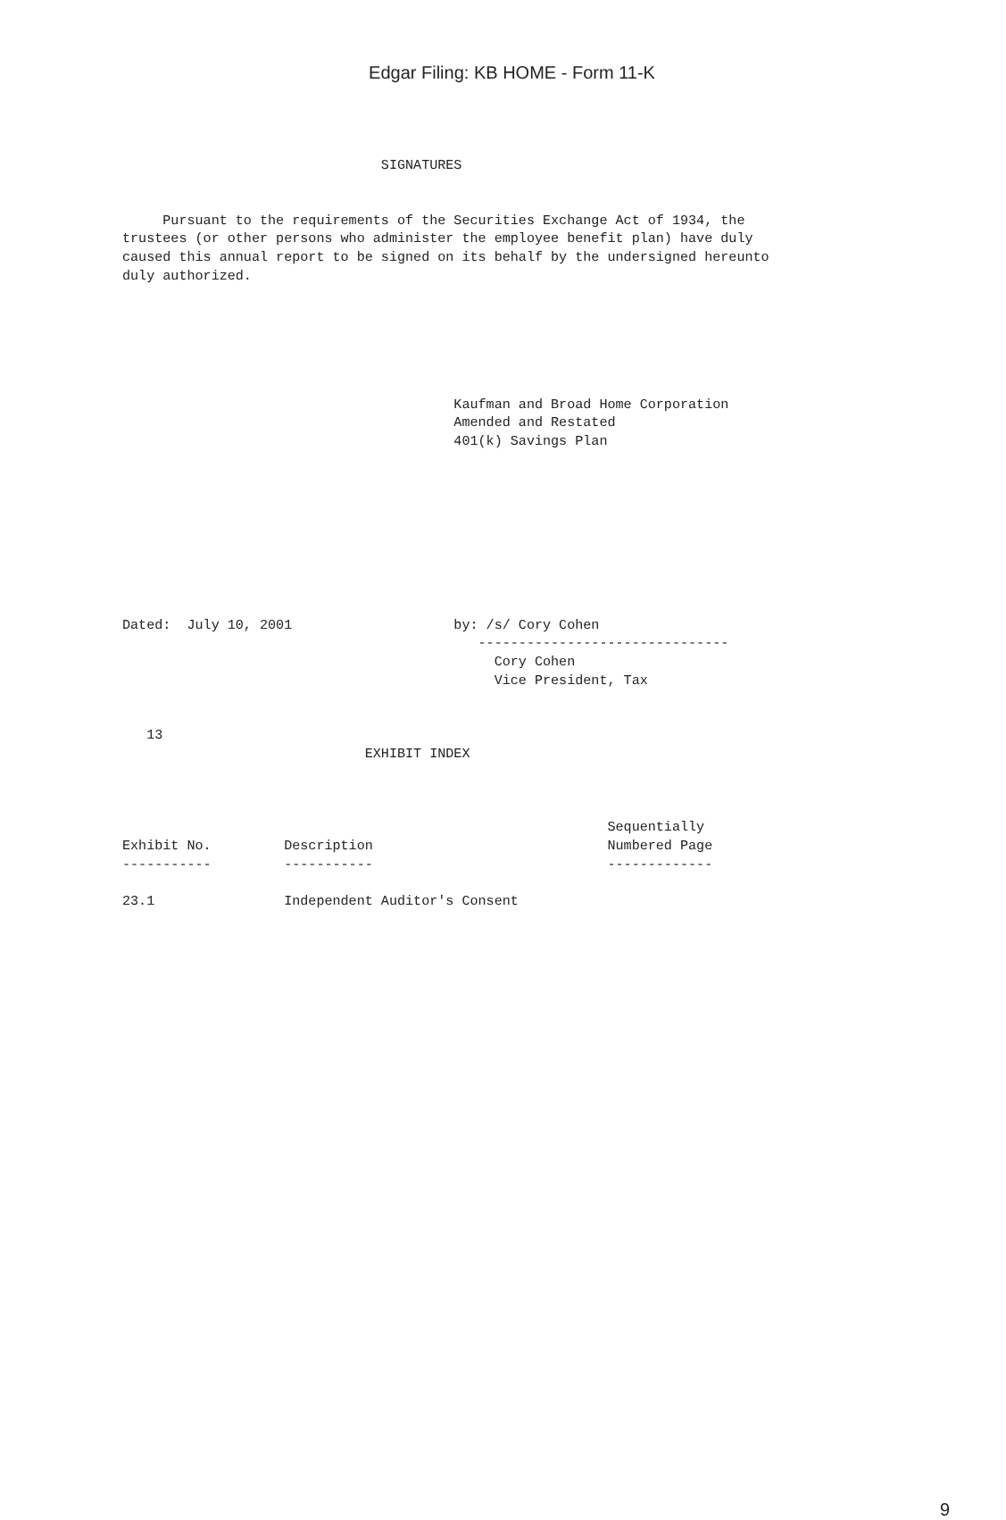Edgar Filing: KB HOME - Form 11-K
                                SIGNATURES


     Pursuant to the requirements of the Securities Exchange Act of 1934, the
trustees (or other persons who administer the employee benefit plan) have duly
caused this annual report to be signed on its behalf by the undersigned hereunto
duly authorized.






                                         Kaufman and Broad Home Corporation
                                         Amended and Restated
                                         401(k) Savings Plan









Dated:  July 10, 2001                    by: /s/ Cory Cohen
                                            -------------------------------
                                              Cory Cohen
                                              Vice President, Tax


   13
                              EXHIBIT INDEX



                                                            Sequentially
Exhibit No.         Description                             Numbered Page
-----------         -----------                             -------------

23.1                Independent Auditor's Consent
9